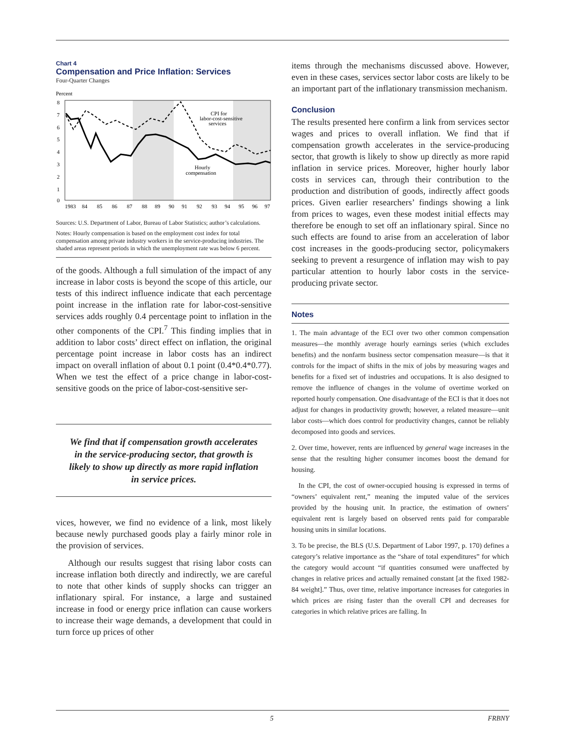Chart 4
Compensation and Price Inflation: Services
Four-Quarter Changes
Percent
8
7
6
5
4
3
2
1
0
1983
84
85
86
87
88
89
90
91
92
93
94
95
96
97
CPI for
labor-cost-sensitive
services
Hourly
compensation
Sources: U.S. Department of Labor, Bureau of Labor Statistics; author’s calculations.
Notes: Hourly compensation is based on the employment cost index for total compensation among private industry workers in the service-producing industries. The shaded areas represent periods in which the unemployment rate was below 6 percent.
of the goods. Although a full simulation of the impact of any increase in labor costs is beyond the scope of this article, our tests of this indirect influence indicate that each percentage point increase in the inflation rate for labor-cost-sensitive services adds roughly 0.4 percentage point to inflation in the other components of the CPI.<sup>7</sup> This finding implies that in addition to labor costs’ direct effect on inflation, the original percentage point increase in labor costs has an indirect impact on overall inflation of about 0.1 point (0.4*0.4*0.77). When we test the effect of a price change in labor-cost-sensitive goods on the price of labor-cost-sensitive ser-
We find that if compensation growth accelerates in the service-producing sector, that growth is likely to show up directly as more rapid inflation in service prices.
vices, however, we find no evidence of a link, most likely because newly purchased goods play a fairly minor role in the provision of services.
Although our results suggest that rising labor costs can increase inflation both directly and indirectly, we are careful to note that other kinds of supply shocks can trigger an inflationary spiral. For instance, a large and sustained increase in food or energy price inflation can cause workers to increase their wage demands, a development that could in turn force up prices of other
items through the mechanisms discussed above. However, even in these cases, services sector labor costs are likely to be an important part of the inflationary transmission mechanism.
Conclusion
The results presented here confirm a link from services sector wages and prices to overall inflation. We find that if compensation growth accelerates in the service-producing sector, that growth is likely to show up directly as more rapid inflation in service prices. Moreover, higher hourly labor costs in services can, through their contribution to the production and distribution of goods, indirectly affect goods prices. Given earlier researchers’ findings showing a link from prices to wages, even these modest initial effects may therefore be enough to set off an inflationary spiral. Since no such effects are found to arise from an acceleration of labor cost increases in the goods-producing sector, policymakers seeking to prevent a resurgence of inflation may wish to pay particular attention to hourly labor costs in the service-producing private sector.
Notes
1. The main advantage of the ECI over two other common compensation measures—the monthly average hourly earnings series (which excludes benefits) and the nonfarm business sector compensation measure—is that it controls for the impact of shifts in the mix of jobs by measuring wages and benefits for a fixed set of industries and occupations. It is also designed to remove the influence of changes in the volume of overtime worked on reported hourly compensation. One disadvantage of the ECI is that it does not adjust for changes in productivity growth; however, a related measure—unit labor costs—which does control for productivity changes, cannot be reliably decomposed into goods and services.
2. Over time, however, rents are influenced by general wage increases in the sense that the resulting higher consumer incomes boost the demand for housing.
In the CPI, the cost of owner-occupied housing is expressed in terms of “owners’ equivalent rent,” meaning the imputed value of the services provided by the housing unit. In practice, the estimation of owners’ equivalent rent is largely based on observed rents paid for comparable housing units in similar locations.
3. To be precise, the BLS (U.S. Department of Labor 1997, p. 170) defines a category’s relative importance as the “share of total expenditures” for which the category would account “if quantities consumed were unaffected by changes in relative prices and actually remained constant [at the fixed 1982-84 weight].” Thus, over time, relative importance increases for categories in which prices are rising faster than the overall CPI and decreases for categories in which relative prices are falling. In
5 FRBNY